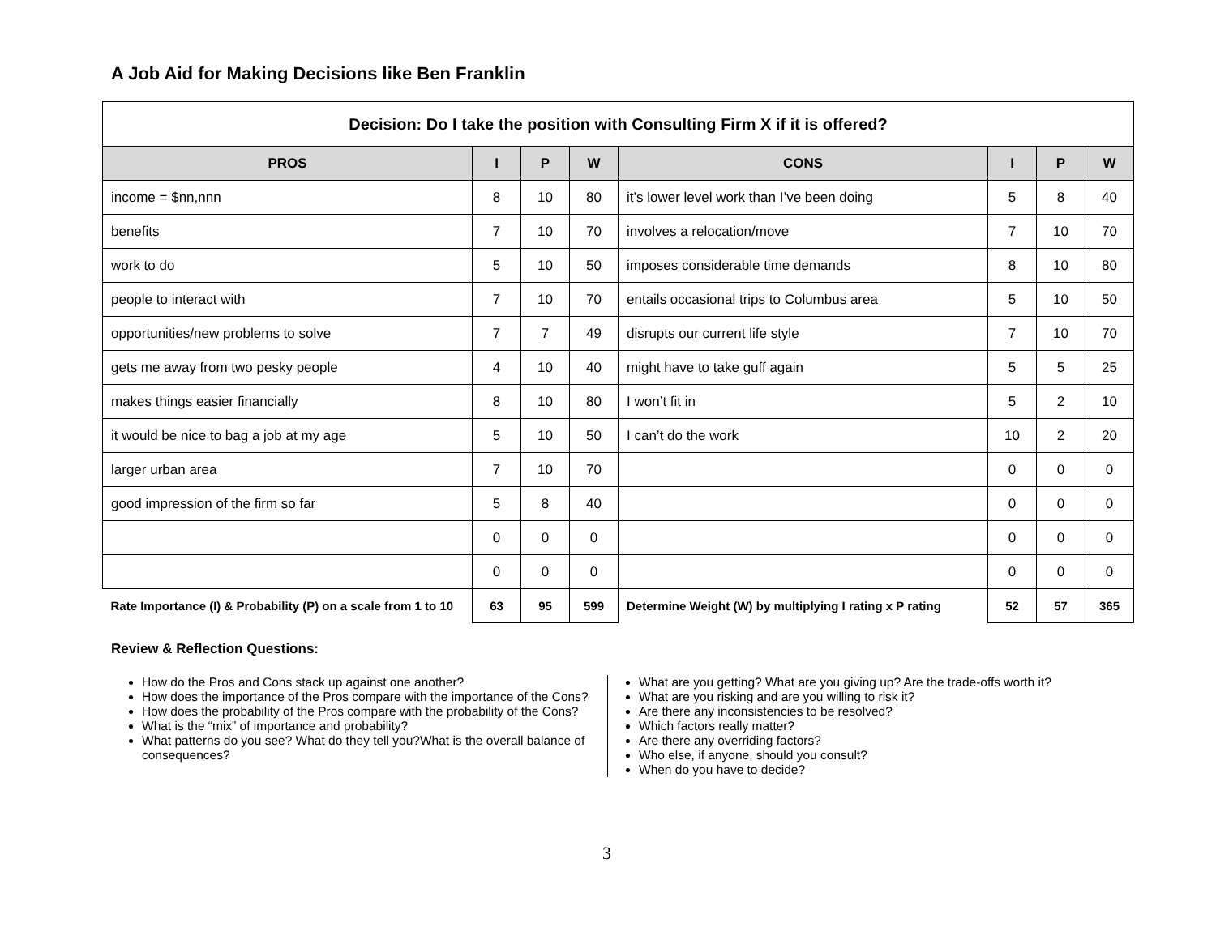A Job Aid for Making Decisions like Ben Franklin
| Decision: Do I take the position with Consulting Firm X if it is offered? | | | | | | | |
| PROS | I | P | W | CONS | I | P | W |
| income = $nn,nnn | 8 | 10 | 80 | it’s lower level work than I’ve been doing | 5 | 8 | 40 |
| benefits | 7 | 10 | 70 | involves a relocation/move | 7 | 10 | 70 |
| work to do | 5 | 10 | 50 | imposes considerable time demands | 8 | 10 | 80 |
| people to interact with | 7 | 10 | 70 | entails occasional trips to Columbus area | 5 | 10 | 50 |
| opportunities/new problems to solve | 7 | 7 | 49 | disrupts our current life style | 7 | 10 | 70 |
| gets me away from two pesky people | 4 | 10 | 40 | might have to take guff again | 5 | 5 | 25 |
| makes things easier financially | 8 | 10 | 80 | I won’t fit in | 5 | 2 | 10 |
| it would be nice to bag a job at my age | 5 | 10 | 50 | I can’t do the work | 10 | 2 | 20 |
| larger urban area | 7 | 10 | 70 | | 0 | 0 | 0 |
| good impression of the firm so far | 5 | 8 | 40 | | 0 | 0 | 0 |
| | 0 | 0 | 0 | | 0 | 0 | 0 |
| | 0 | 0 | 0 | | 0 | 0 | 0 |
| Rate Importance (I) & Probability (P) on a scale from 1 to 10 | 63 | 95 | 599 | Determine Weight (W) by multiplying I rating x P rating | 52 | 57 | 365 |
Review & Reflection Questions:
How do the Pros and Cons stack up against one another?
How does the importance of the Pros compare with the importance of the Cons?
How does the probability of the Pros compare with the probability of the Cons?
What is the “mix” of importance and probability?
What patterns do you see? What do they tell you?What is the overall balance of consequences?
What are you getting? What are you giving up? Are the trade-offs worth it?
What are you risking and are you willing to risk it?
Are there any inconsistencies to be resolved?
Which factors really matter?
Are there any overriding factors?
Who else, if anyone, should you consult?
When do you have to decide?
3